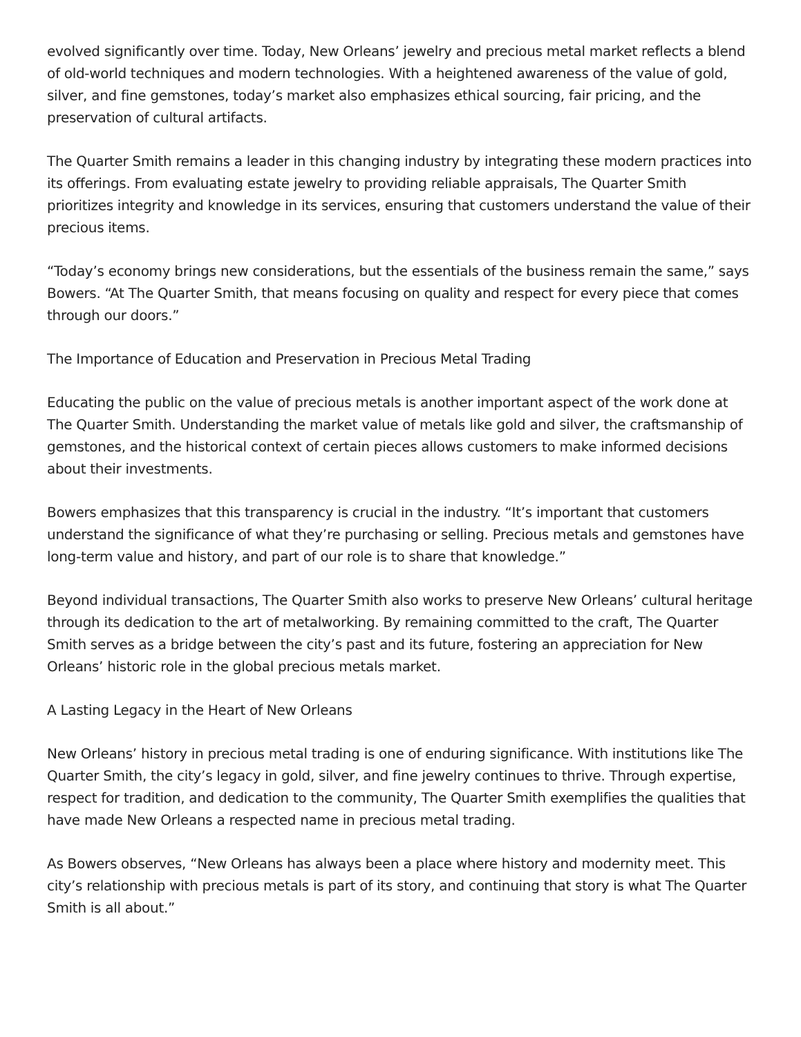evolved significantly over time. Today, New Orleans’ jewelry and precious metal market reflects a blend of old-world techniques and modern technologies. With a heightened awareness of the value of gold, silver, and fine gemstones, today’s market also emphasizes ethical sourcing, fair pricing, and the preservation of cultural artifacts.
The Quarter Smith remains a leader in this changing industry by integrating these modern practices into its offerings. From evaluating estate jewelry to providing reliable appraisals, The Quarter Smith prioritizes integrity and knowledge in its services, ensuring that customers understand the value of their precious items.
“Today’s economy brings new considerations, but the essentials of the business remain the same,” says Bowers. “At The Quarter Smith, that means focusing on quality and respect for every piece that comes through our doors.”
The Importance of Education and Preservation in Precious Metal Trading
Educating the public on the value of precious metals is another important aspect of the work done at The Quarter Smith. Understanding the market value of metals like gold and silver, the craftsmanship of gemstones, and the historical context of certain pieces allows customers to make informed decisions about their investments.
Bowers emphasizes that this transparency is crucial in the industry. “It’s important that customers understand the significance of what they’re purchasing or selling. Precious metals and gemstones have long-term value and history, and part of our role is to share that knowledge.”
Beyond individual transactions, The Quarter Smith also works to preserve New Orleans’ cultural heritage through its dedication to the art of metalworking. By remaining committed to the craft, The Quarter Smith serves as a bridge between the city’s past and its future, fostering an appreciation for New Orleans’ historic role in the global precious metals market.
A Lasting Legacy in the Heart of New Orleans
New Orleans’ history in precious metal trading is one of enduring significance. With institutions like The Quarter Smith, the city’s legacy in gold, silver, and fine jewelry continues to thrive. Through expertise, respect for tradition, and dedication to the community, The Quarter Smith exemplifies the qualities that have made New Orleans a respected name in precious metal trading.
As Bowers observes, “New Orleans has always been a place where history and modernity meet. This city’s relationship with precious metals is part of its story, and continuing that story is what The Quarter Smith is all about.”